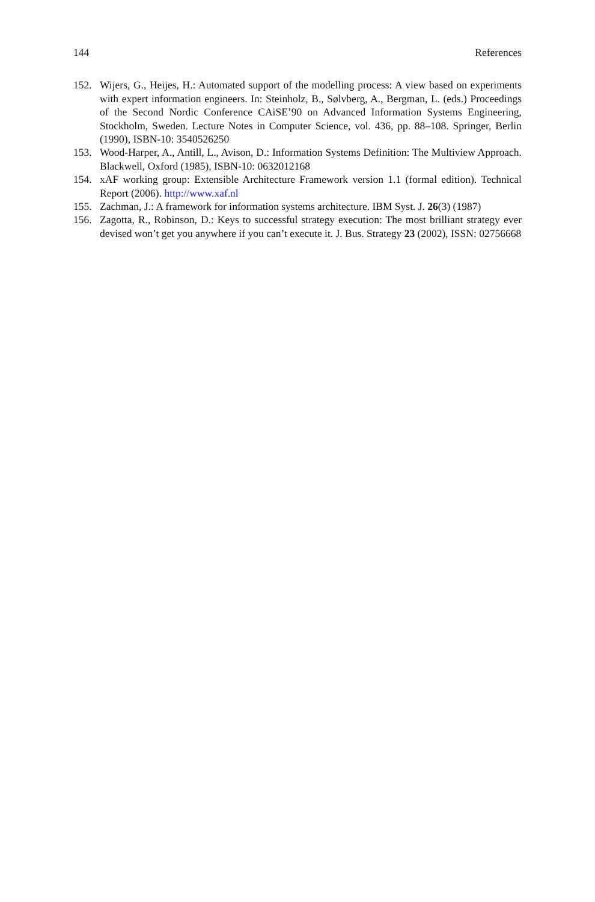144 References
152. Wijers, G., Heijes, H.: Automated support of the modelling process: A view based on experiments with expert information engineers. In: Steinholz, B., Sølvberg, A., Bergman, L. (eds.) Proceedings of the Second Nordic Conference CAiSE’90 on Advanced Information Systems Engineering, Stockholm, Sweden. Lecture Notes in Computer Science, vol. 436, pp. 88–108. Springer, Berlin (1990), ISBN-10: 3540526250
153. Wood-Harper, A., Antill, L., Avison, D.: Information Systems Definition: The Multiview Approach. Blackwell, Oxford (1985), ISBN-10: 0632012168
154. xAF working group: Extensible Architecture Framework version 1.1 (formal edition). Technical Report (2006). http://www.xaf.nl
155. Zachman, J.: A framework for information systems architecture. IBM Syst. J. 26(3) (1987)
156. Zagotta, R., Robinson, D.: Keys to successful strategy execution: The most brilliant strategy ever devised won’t get you anywhere if you can’t execute it. J. Bus. Strategy 23 (2002), ISSN: 02756668